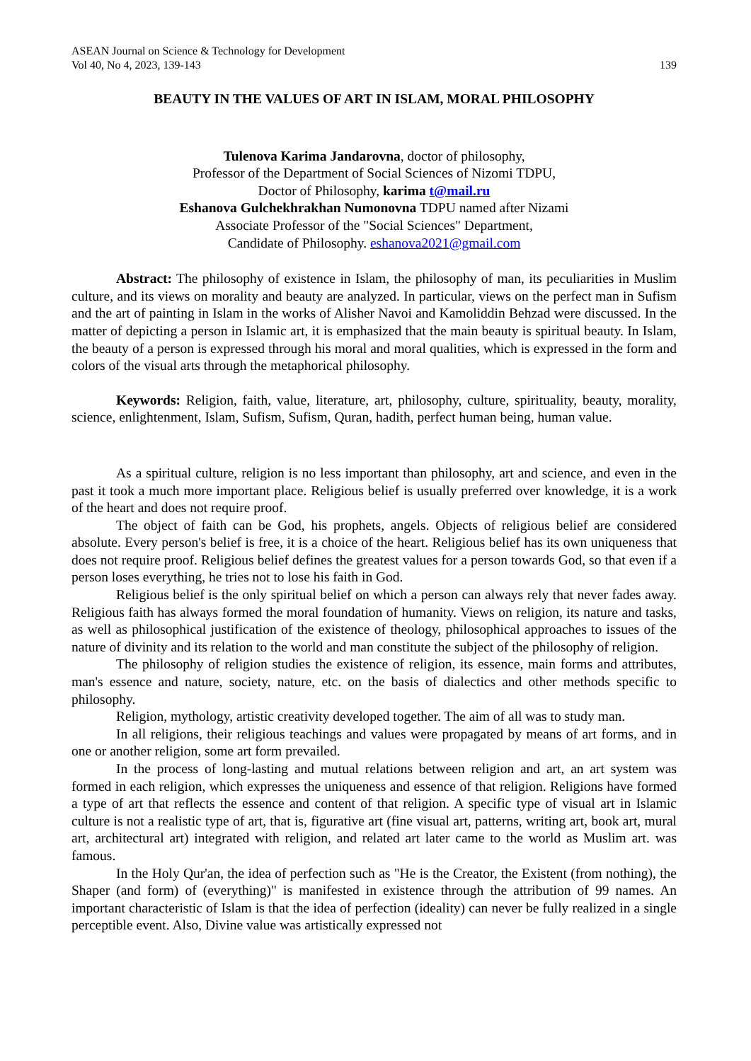ASEAN Journal on Science & Technology for Development
Vol 40, No 4, 2023, 139-143 139
BEAUTY IN THE VALUES OF ART IN ISLAM, MORAL PHILOSOPHY
Tulenova Karima Jandarovna, doctor of philosophy,
Professor of the Department of Social Sciences of Nizomi TDPU,
Doctor of Philosophy, karima t@mail.ru
Eshanova Gulchekhrakhan Numonovna TDPU named after Nizami
Associate Professor of the "Social Sciences" Department,
Candidate of Philosophy. eshanova2021@gmail.com
Abstract: The philosophy of existence in Islam, the philosophy of man, its peculiarities in Muslim culture, and its views on morality and beauty are analyzed. In particular, views on the perfect man in Sufism and the art of painting in Islam in the works of Alisher Navoi and Kamoliddin Behzad were discussed. In the matter of depicting a person in Islamic art, it is emphasized that the main beauty is spiritual beauty. In Islam, the beauty of a person is expressed through his moral and moral qualities, which is expressed in the form and colors of the visual arts through the metaphorical philosophy.
Keywords: Religion, faith, value, literature, art, philosophy, culture, spirituality, beauty, morality, science, enlightenment, Islam, Sufism, Sufism, Quran, hadith, perfect human being, human value.
As a spiritual culture, religion is no less important than philosophy, art and science, and even in the past it took a much more important place. Religious belief is usually preferred over knowledge, it is a work of the heart and does not require proof.
The object of faith can be God, his prophets, angels. Objects of religious belief are considered absolute. Every person's belief is free, it is a choice of the heart. Religious belief has its own uniqueness that does not require proof. Religious belief defines the greatest values for a person towards God, so that even if a person loses everything, he tries not to lose his faith in God.
Religious belief is the only spiritual belief on which a person can always rely that never fades away. Religious faith has always formed the moral foundation of humanity. Views on religion, its nature and tasks, as well as philosophical justification of the existence of theology, philosophical approaches to issues of the nature of divinity and its relation to the world and man constitute the subject of the philosophy of religion.
The philosophy of religion studies the existence of religion, its essence, main forms and attributes, man's essence and nature, society, nature, etc. on the basis of dialectics and other methods specific to philosophy.
Religion, mythology, artistic creativity developed together. The aim of all was to study man.
In all religions, their religious teachings and values were propagated by means of art forms, and in one or another religion, some art form prevailed.
In the process of long-lasting and mutual relations between religion and art, an art system was formed in each religion, which expresses the uniqueness and essence of that religion. Religions have formed a type of art that reflects the essence and content of that religion. A specific type of visual art in Islamic culture is not a realistic type of art, that is, figurative art (fine visual art, patterns, writing art, book art, mural art, architectural art) integrated with religion, and related art later came to the world as Muslim art. was famous.
In the Holy Qur'an, the idea of perfection such as "He is the Creator, the Existent (from nothing), the Shaper (and form) of (everything)" is manifested in existence through the attribution of 99 names. An important characteristic of Islam is that the idea of perfection (ideality) can never be fully realized in a single perceptible event. Also, Divine value was artistically expressed not